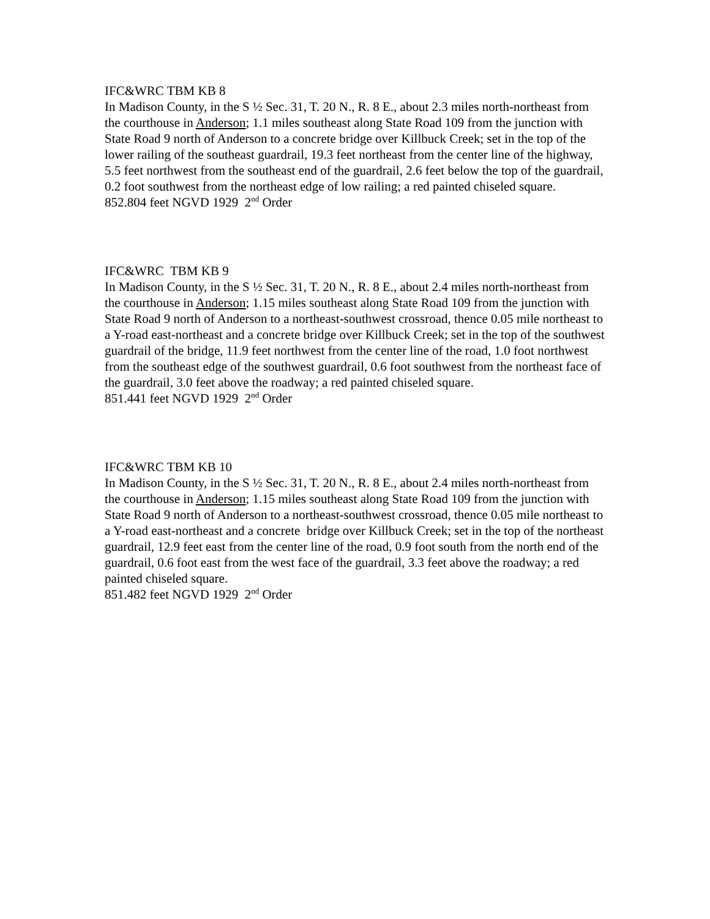IFC&WRC TBM KB 8
In Madison County, in the S ½ Sec. 31, T. 20 N., R. 8 E., about 2.3 miles north-northeast from the courthouse in Anderson; 1.1 miles southeast along State Road 109 from the junction with State Road 9 north of Anderson to a concrete bridge over Killbuck Creek; set in the top of the lower railing of the southeast guardrail, 19.3 feet northeast from the center line of the highway, 5.5 feet northwest from the southeast end of the guardrail, 2.6 feet below the top of the guardrail, 0.2 foot southwest from the northeast edge of low railing; a red painted chiseled square.
852.804 feet NGVD 1929 2<sup>nd</sup> Order
IFC&WRC TBM KB 9
In Madison County, in the S ½ Sec. 31, T. 20 N., R. 8 E., about 2.4 miles north-northeast from the courthouse in Anderson; 1.15 miles southeast along State Road 109 from the junction with State Road 9 north of Anderson to a northeast-southwest crossroad, thence 0.05 mile northeast to a Y-road east-northeast and a concrete bridge over Killbuck Creek; set in the top of the southwest guardrail of the bridge, 11.9 feet northwest from the center line of the road, 1.0 foot northwest from the southeast edge of the southwest guardrail, 0.6 foot southwest from the northeast face of the guardrail, 3.0 feet above the roadway; a red painted chiseled square.
851.441 feet NGVD 1929 2<sup>nd</sup> Order
IFC&WRC TBM KB 10
In Madison County, in the S ½ Sec. 31, T. 20 N., R. 8 E., about 2.4 miles north-northeast from the courthouse in Anderson; 1.15 miles southeast along State Road 109 from the junction with State Road 9 north of Anderson to a northeast-southwest crossroad, thence 0.05 mile northeast to a Y-road east-northeast and a concrete bridge over Killbuck Creek; set in the top of the northeast guardrail, 12.9 feet east from the center line of the road, 0.9 foot south from the north end of the guardrail, 0.6 foot east from the west face of the guardrail, 3.3 feet above the roadway; a red painted chiseled square.
851.482 feet NGVD 1929 2<sup>nd</sup> Order